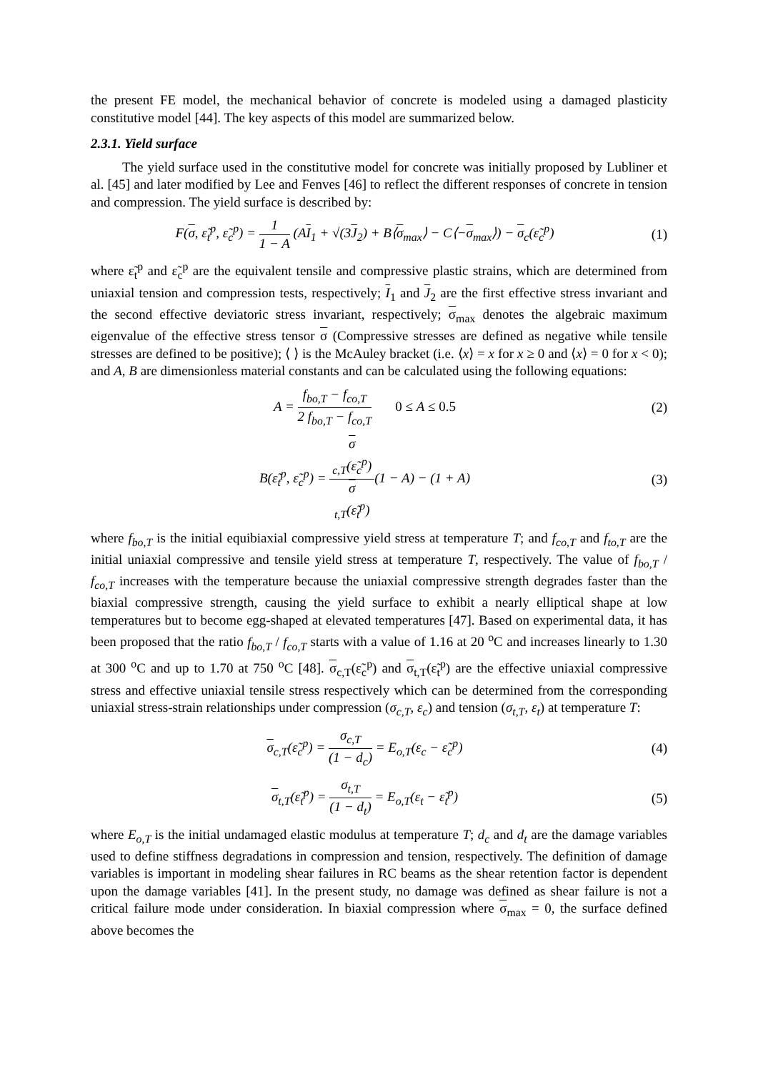the present FE model, the mechanical behavior of concrete is modeled using a damaged plasticity constitutive model [44]. The key aspects of this model are summarized below.
2.3.1. Yield surface
The yield surface used in the constitutive model for concrete was initially proposed by Lubliner et al. [45] and later modified by Lee and Fenves [46] to reflect the different responses of concrete in tension and compression. The yield surface is described by:
F(σ, ε̃<sub>t</sub><sup>p</sup>, ε̃<sub>c</sub><sup>p</sup>) = 1 1 − A (AI<sub>1</sub> + √(3J<sub>2</sub>) + B⟨σ<sub>max</sub>⟩ − C⟨−σ<sub>max</sub>⟩) − σ<sub>c</sub>(ε̃<sub>c</sub><sup>p</sup>)
(1)
where ε̃<sub>t</sub><sup>p</sup> and ε̃<sub>c</sub><sup>p</sup> are the equivalent tensile and compressive plastic strains, which are determined from uniaxial tension and compression tests, respectively; I<sub>1</sub> and J<sub>2</sub> are the first effective stress invariant and the second effective deviatoric stress invariant, respectively; σ<sub>max</sub> denotes the algebraic maximum eigenvalue of the effective stress tensor σ (Compressive stresses are defined as negative while tensile stresses are defined to be positive); ⟨ ⟩ is the McAuley bracket (i.e. ⟨x⟩ = x for x ≥ 0 and ⟨x⟩ = 0 for x < 0); and A, B are dimensionless material constants and can be calculated using the following equations:
A = f<sub>bo,T</sub> − f<sub>co,T</sub> 2 f<sub>bo,T</sub> − f<sub>co,T</sub> 0 ≤ A ≤ 0.5
(2)
B(ε̃<sub>t</sub><sup>p</sup>, ε̃<sub>c</sub><sup>p</sup>) = σ
<sub>c,T</sub>(ε̃<sub>c</sub><sup>p</sup>) σ
<sub>t,T</sub>(ε̃<sub>t</sub><sup>p</sup>)(1 − A) − (1 + A)
(3)
where f<sub>bo,T</sub> is the initial equibiaxial compressive yield stress at temperature T; and f<sub>co,T</sub> and f<sub>to,T</sub> are the initial uniaxial compressive and tensile yield stress at temperature T, respectively. The value of f<sub>bo,T</sub> / f<sub>co,T</sub> increases with the temperature because the uniaxial compressive strength degrades faster than the biaxial compressive strength, causing the yield surface to exhibit a nearly elliptical shape at low temperatures but to become egg-shaped at elevated temperatures [47]. Based on experimental data, it has been proposed that the ratio f<sub>bo,T</sub> / f<sub>co,T</sub> starts with a value of 1.16 at 20 <sup>o</sup>C and increases linearly to 1.30 at 300 <sup>o</sup>C and up to 1.70 at 750 <sup>o</sup>C [48]. σ<sub>c,T</sub>(ε̃<sub>c</sub><sup>p</sup>) and σ<sub>t,T</sub>(ε̃<sub>t</sub><sup>p</sup>) are the effective uniaxial compressive stress and effective uniaxial tensile stress respectively which can be determined from the corresponding uniaxial stress-strain relationships under compression (σ<sub>c,T</sub>, ε<sub>c</sub>) and tension (σ<sub>t,T</sub>, ε<sub>t</sub>) at temperature T:
σ<sub>c,T</sub>(ε̃<sub>c</sub><sup>p</sup>) = σ<sub>c,T</sub> (1 − d<sub>c</sub>) = E<sub>o,T</sub>(ε<sub>c</sub> − ε̃<sub>c</sub><sup>p</sup>)
(4)
σ<sub>t,T</sub>(ε̃<sub>t</sub><sup>p</sup>) = σ<sub>t,T</sub> (1 − d<sub>t</sub>) = E<sub>o,T</sub>(ε<sub>t</sub> − ε̃<sub>t</sub><sup>p</sup>)
(5)
where E<sub>o,T</sub> is the initial undamaged elastic modulus at temperature T; d<sub>c</sub> and d<sub>t</sub> are the damage variables used to define stiffness degradations in compression and tension, respectively. The definition of damage variables is important in modeling shear failures in RC beams as the shear retention factor is dependent upon the damage variables [41]. In the present study, no damage was defined as shear failure is not a critical failure mode under consideration. In biaxial compression where σ<sub>max</sub> = 0, the surface defined above becomes the